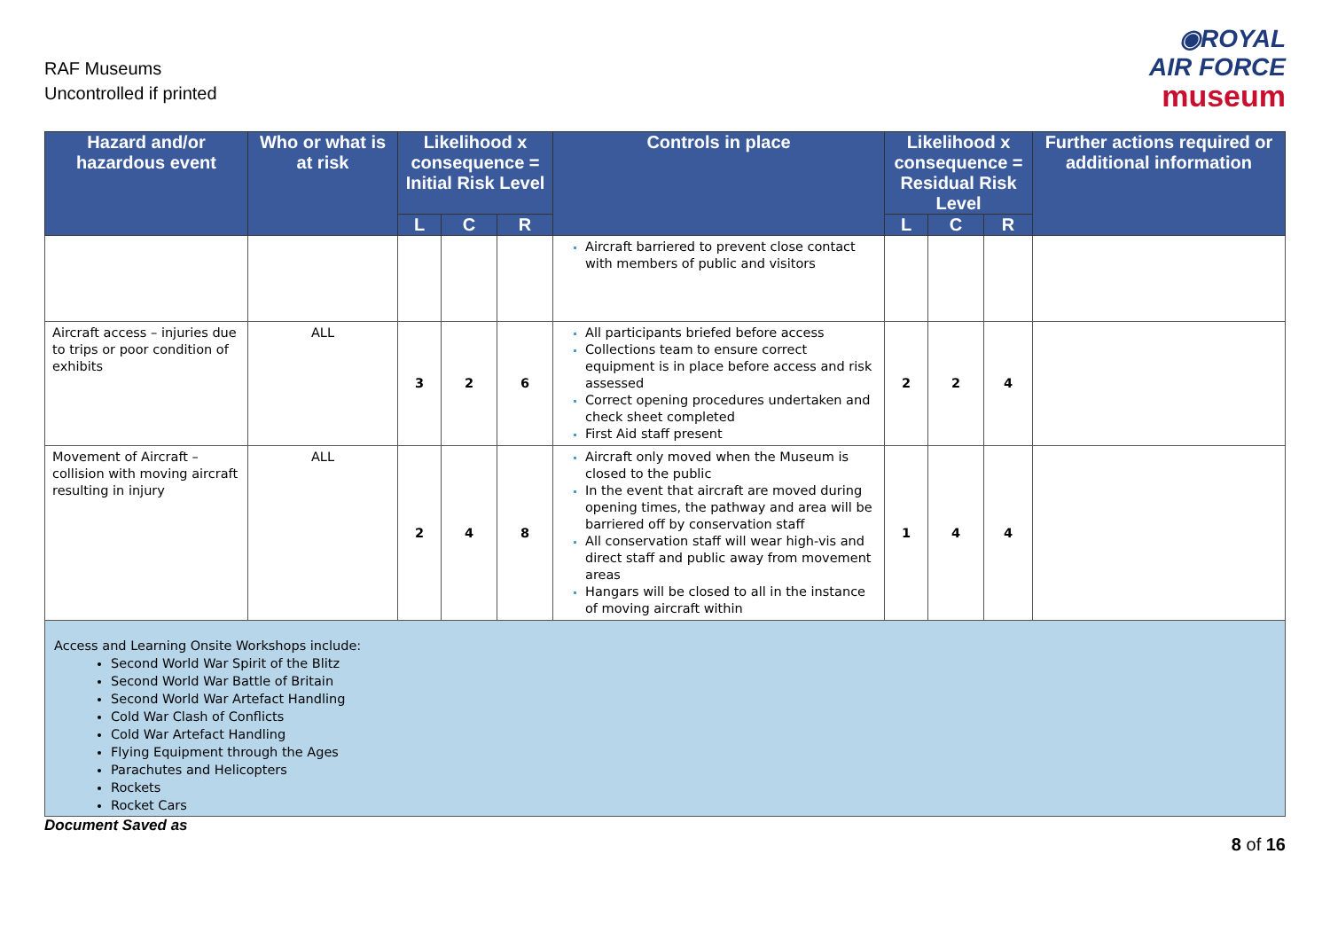RAF Museums
Uncontrolled if printed
◉ROYAL
AIR FORCE
museum
| Hazard and/or hazardous event | Who or what is at risk | Likelihood x consequence = Initial Risk Level | | | Controls in place | Likelihood x consequence = Residual Risk Level | | | Further actions required or additional information |
| --- | --- | --- | --- | --- | --- | --- | --- | --- | --- |
| | | L | C | R | | L | C | R | |
| | | | | | Aircraft barriered to prevent close contact with members of public and visitors | | | | |
| Aircraft access – injuries due to trips or poor condition of exhibits | ALL | 3 | 2 | 6 | All participants briefed before access Collections team to ensure correct equipment is in place before access and risk assessed Correct opening procedures undertaken and check sheet completed First Aid staff present | 2 | 2 | 4 | |
| Movement of Aircraft – collision with moving aircraft resulting in injury | ALL | 2 | 4 | 8 | Aircraft only moved when the Museum is closed to the public In the event that aircraft are moved during opening times, the pathway and area will be barriered off by conservation staff All conservation staff will wear high-vis and direct staff and public away from movement areas Hangars will be closed to all in the instance of moving aircraft within | 1 | 4 | 4 | |
| Access and Learning Onsite Workshops include: Second World War Spirit of the Blitz Second World War Battle of Britain Second World War Artefact Handling Cold War Clash of Conflicts Cold War Artefact Handling Flying Equipment through the Ages Parachutes and Helicopters Rockets Rocket Cars | | | | | | | | | |
Document Saved as
8 of 16